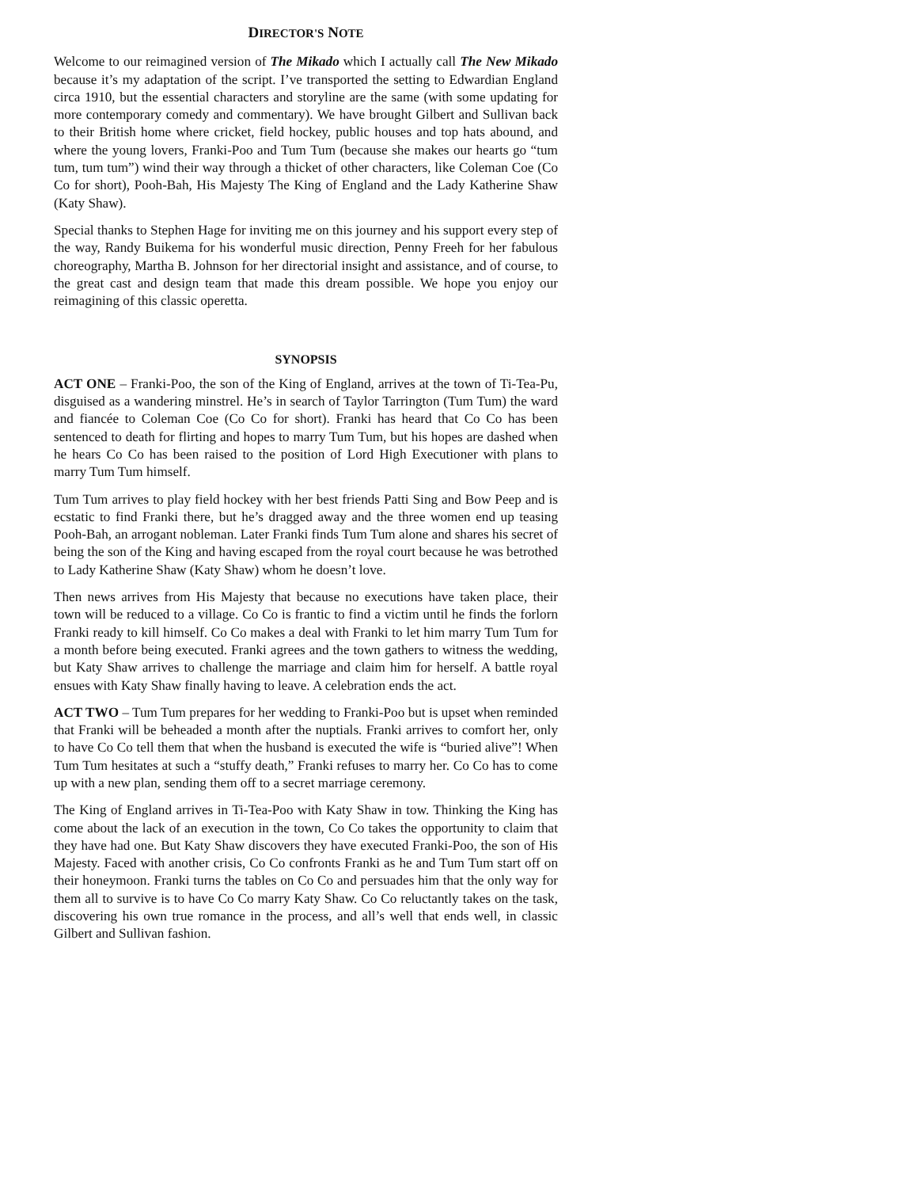DIRECTOR'S NOTE
Welcome to our reimagined version of The Mikado which I actually call The New Mikado because it’s my adaptation of the script. I’ve transported the setting to Edwardian England circa 1910, but the essential characters and storyline are the same (with some updating for more contemporary comedy and commentary). We have brought Gilbert and Sullivan back to their British home where cricket, field hockey, public houses and top hats abound, and where the young lovers, Franki-Poo and Tum Tum (because she makes our hearts go “tum tum, tum tum”) wind their way through a thicket of other characters, like Coleman Coe (Co Co for short), Pooh-Bah, His Majesty The King of England and the Lady Katherine Shaw (Katy Shaw).
Special thanks to Stephen Hage for inviting me on this journey and his support every step of the way, Randy Buikema for his wonderful music direction, Penny Freeh for her fabulous choreography, Martha B. Johnson for her directorial insight and assistance, and of course, to the great cast and design team that made this dream possible. We hope you enjoy our reimagining of this classic operetta.
SYNOPSIS
ACT ONE – Franki-Poo, the son of the King of England, arrives at the town of Ti-Tea-Pu, disguised as a wandering minstrel. He’s in search of Taylor Tarrington (Tum Tum) the ward and fiancée to Coleman Coe (Co Co for short). Franki has heard that Co Co has been sentenced to death for flirting and hopes to marry Tum Tum, but his hopes are dashed when he hears Co Co has been raised to the position of Lord High Executioner with plans to marry Tum Tum himself.
Tum Tum arrives to play field hockey with her best friends Patti Sing and Bow Peep and is ecstatic to find Franki there, but he’s dragged away and the three women end up teasing Pooh-Bah, an arrogant nobleman. Later Franki finds Tum Tum alone and shares his secret of being the son of the King and having escaped from the royal court because he was betrothed to Lady Katherine Shaw (Katy Shaw) whom he doesn’t love.
Then news arrives from His Majesty that because no executions have taken place, their town will be reduced to a village. Co Co is frantic to find a victim until he finds the forlorn Franki ready to kill himself. Co Co makes a deal with Franki to let him marry Tum Tum for a month before being executed. Franki agrees and the town gathers to witness the wedding, but Katy Shaw arrives to challenge the marriage and claim him for herself. A battle royal ensues with Katy Shaw finally having to leave. A celebration ends the act.
ACT TWO – Tum Tum prepares for her wedding to Franki-Poo but is upset when reminded that Franki will be beheaded a month after the nuptials. Franki arrives to comfort her, only to have Co Co tell them that when the husband is executed the wife is “buried alive”! When Tum Tum hesitates at such a “stuffy death,” Franki refuses to marry her. Co Co has to come up with a new plan, sending them off to a secret marriage ceremony.
The King of England arrives in Ti-Tea-Poo with Katy Shaw in tow. Thinking the King has come about the lack of an execution in the town, Co Co takes the opportunity to claim that they have had one. But Katy Shaw discovers they have executed Franki-Poo, the son of His Majesty. Faced with another crisis, Co Co confronts Franki as he and Tum Tum start off on their honeymoon. Franki turns the tables on Co Co and persuades him that the only way for them all to survive is to have Co Co marry Katy Shaw. Co Co reluctantly takes on the task, discovering his own true romance in the process, and all’s well that ends well, in classic Gilbert and Sullivan fashion.